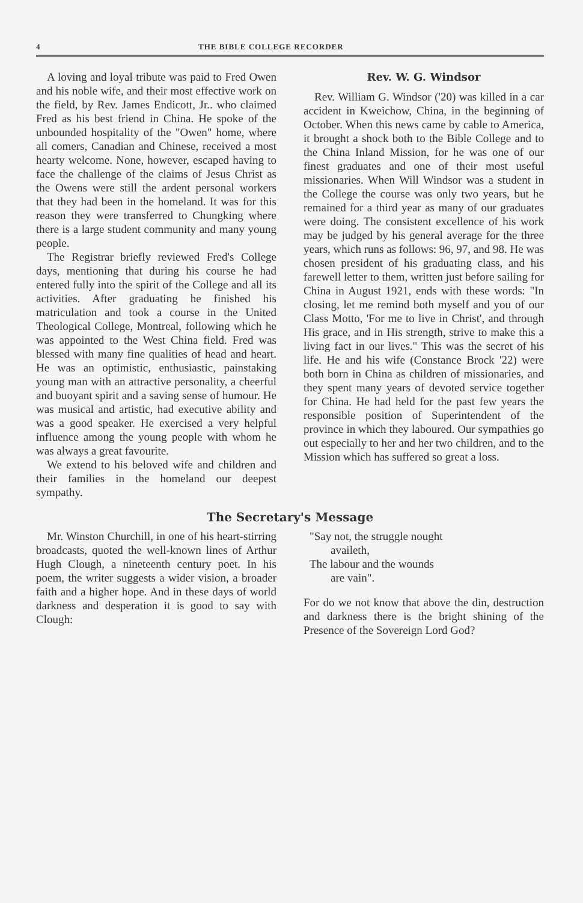4 THE BIBLE COLLEGE RECORDER
A loving and loyal tribute was paid to Fred Owen and his noble wife, and their most effective work on the field, by Rev. James Endicott, Jr.. who claimed Fred as his best friend in China. He spoke of the unbounded hospitality of the "Owen" home, where all comers, Canadian and Chinese, received a most hearty welcome. None, however, escaped having to face the challenge of the claims of Jesus Christ as the Owens were still the ardent personal workers that they had been in the homeland. It was for this reason they were transferred to Chungking where there is a large student community and many young people.
The Registrar briefly reviewed Fred's College days, mentioning that during his course he had entered fully into the spirit of the College and all its activities. After graduating he finished his matriculation and took a course in the United Theological College, Montreal, following which he was appointed to the West China field. Fred was blessed with many fine qualities of head and heart. He was an optimistic, enthusiastic, painstaking young man with an attractive personality, a cheerful and buoyant spirit and a saving sense of humour. He was musical and artistic, had executive ability and was a good speaker. He exercised a very helpful influence among the young people with whom he was always a great favourite.
We extend to his beloved wife and children and their families in the homeland our deepest sympathy.
Rev. W. G. Windsor
Rev. William G. Windsor ('20) was killed in a car accident in Kweichow, China, in the beginning of October. When this news came by cable to America, it brought a shock both to the Bible College and to the China Inland Mission, for he was one of our finest graduates and one of their most useful missionaries. When Will Windsor was a student in the College the course was only two years, but he remained for a third year as many of our graduates were doing. The consistent excellence of his work may be judged by his general average for the three years, which runs as follows: 96, 97, and 98. He was chosen president of his graduating class, and his farewell letter to them, written just before sailing for China in August 1921, ends with these words: "In closing, let me remind both myself and you of our Class Motto, 'For me to live in Christ', and through His grace, and in His strength, strive to make this a living fact in our lives." This was the secret of his life. He and his wife (Constance Brock '22) were both born in China as children of missionaries, and they spent many years of devoted service together for China. He had held for the past few years the responsible position of Superintendent of the province in which they laboured. Our sympathies go out especially to her and her two children, and to the Mission which has suffered so great a loss.
The Secretary's Message
Mr. Winston Churchill, in one of his heart-stirring broadcasts, quoted the well-known lines of Arthur Hugh Clough, a nineteenth century poet. In his poem, the writer suggests a wider vision, a broader faith and a higher hope. And in these days of world darkness and desperation it is good to say with Clough:
"Say not, the struggle nought
availeth,
The labour and the wounds
are vain".
For do we not know that above the din, destruction and darkness there is the bright shining of the Presence of the Sovereign Lord God?